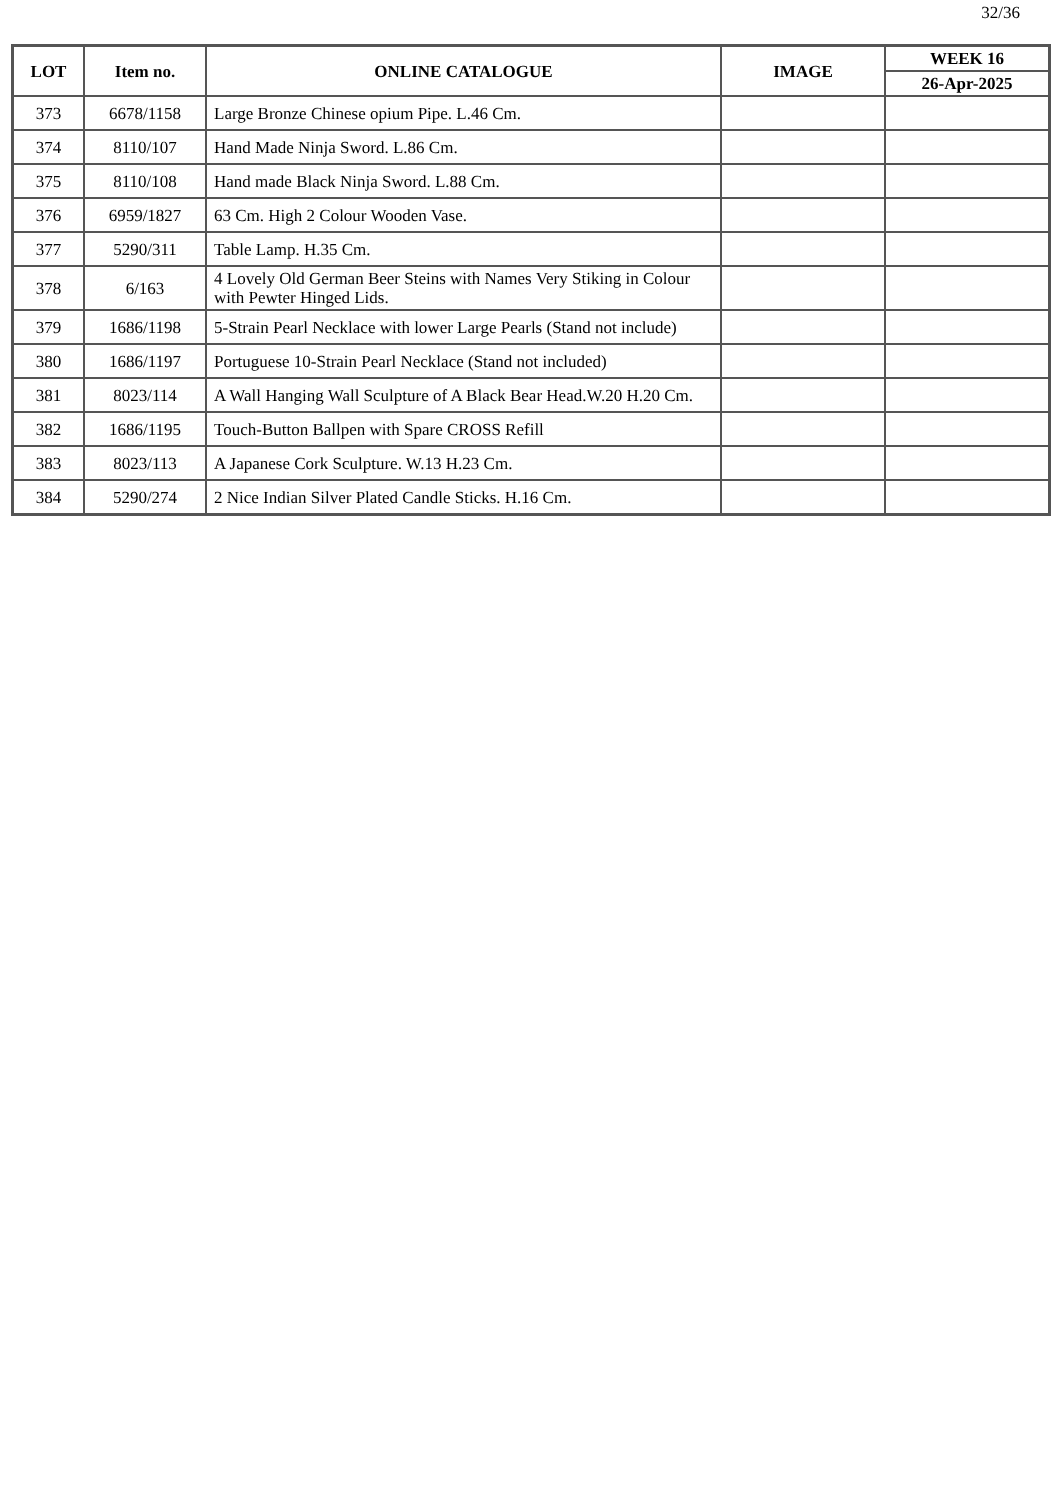32/36
| LOT | Item no. | ONLINE CATALOGUE | IMAGE | WEEK 16 |
| --- | --- | --- | --- | --- |
| | | | | 26-Apr-2025 |
| 373 | 6678/1158 | Large Bronze Chinese opium Pipe. L.46 Cm. | | |
| 374 | 8110/107 | Hand Made Ninja Sword. L.86 Cm. | | |
| 375 | 8110/108 | Hand made Black Ninja Sword. L.88 Cm. | | |
| 376 | 6959/1827 | 63 Cm. High 2 Colour Wooden Vase. | | |
| 377 | 5290/311 | Table Lamp. H.35 Cm. | | |
| 378 | 6/163 | 4 Lovely Old German Beer Steins with Names Very Stiking in Colour with Pewter Hinged Lids. | | |
| 379 | 1686/1198 | 5-Strain Pearl Necklace with lower Large Pearls (Stand not include) | | |
| 380 | 1686/1197 | Portuguese 10-Strain Pearl Necklace (Stand not included) | | |
| 381 | 8023/114 | A Wall Hanging Wall Sculpture of A Black Bear Head.W.20 H.20 Cm. | | |
| 382 | 1686/1195 | Touch-Button Ballpen with Spare CROSS Refill | | |
| 383 | 8023/113 | A Japanese Cork Sculpture. W.13 H.23 Cm. | | |
| 384 | 5290/274 | 2 Nice Indian Silver Plated Candle Sticks. H.16 Cm. | | |